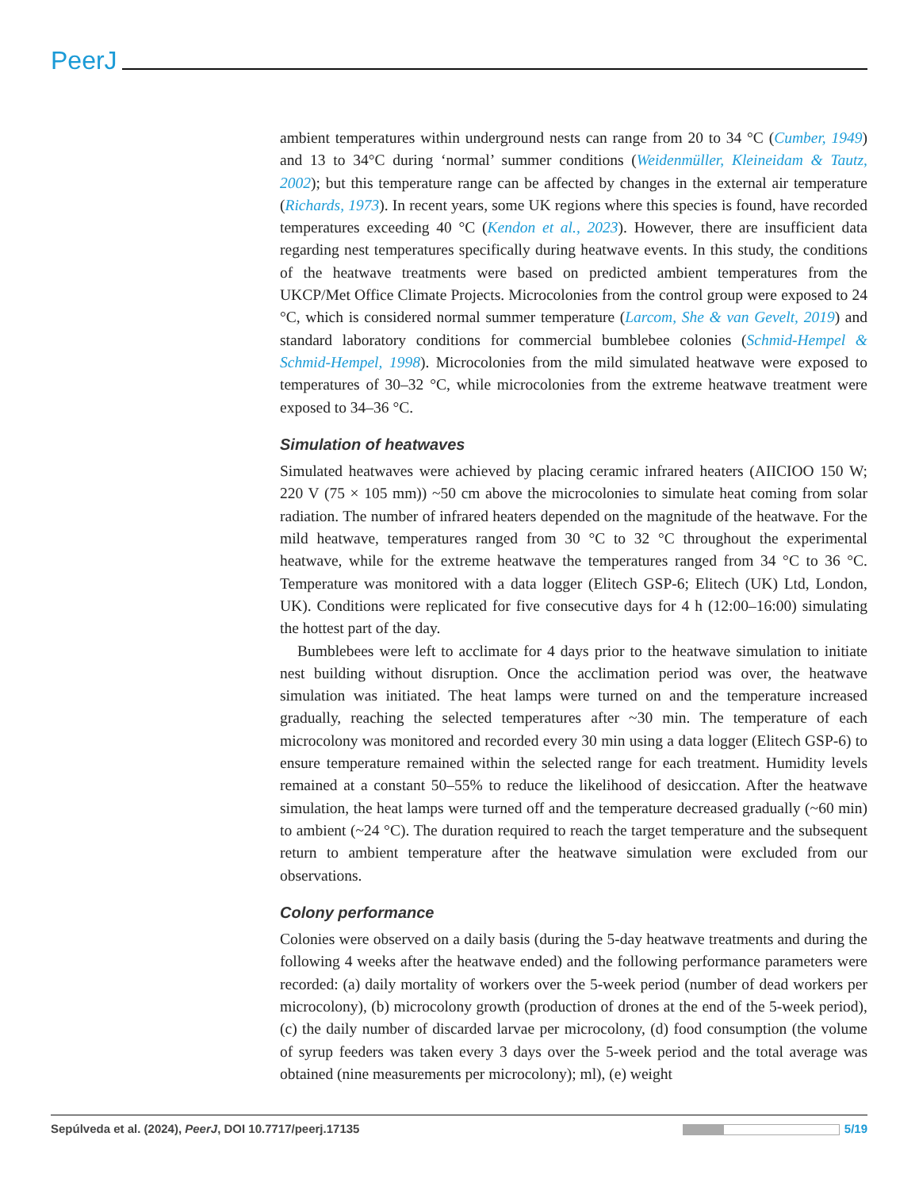PeerJ
ambient temperatures within underground nests can range from 20 to 34 °C (Cumber, 1949) and 13 to 34°C during ‘normal’ summer conditions (Weidenmüller, Kleineidam & Tautz, 2002); but this temperature range can be affected by changes in the external air temperature (Richards, 1973). In recent years, some UK regions where this species is found, have recorded temperatures exceeding 40 °C (Kendon et al., 2023). However, there are insufficient data regarding nest temperatures specifically during heatwave events. In this study, the conditions of the heatwave treatments were based on predicted ambient temperatures from the UKCP/Met Office Climate Projects. Microcolonies from the control group were exposed to 24 °C, which is considered normal summer temperature (Larcom, She & van Gevelt, 2019) and standard laboratory conditions for commercial bumblebee colonies (Schmid-Hempel & Schmid-Hempel, 1998). Microcolonies from the mild simulated heatwave were exposed to temperatures of 30–32 °C, while microcolonies from the extreme heatwave treatment were exposed to 34–36 °C.
Simulation of heatwaves
Simulated heatwaves were achieved by placing ceramic infrared heaters (AIICIOO 150 W; 220 V (75 × 105 mm)) ~50 cm above the microcolonies to simulate heat coming from solar radiation. The number of infrared heaters depended on the magnitude of the heatwave. For the mild heatwave, temperatures ranged from 30 °C to 32 °C throughout the experimental heatwave, while for the extreme heatwave the temperatures ranged from 34 °C to 36 °C. Temperature was monitored with a data logger (Elitech GSP-6; Elitech (UK) Ltd, London, UK). Conditions were replicated for five consecutive days for 4 h (12:00–16:00) simulating the hottest part of the day.
Bumblebees were left to acclimate for 4 days prior to the heatwave simulation to initiate nest building without disruption. Once the acclimation period was over, the heatwave simulation was initiated. The heat lamps were turned on and the temperature increased gradually, reaching the selected temperatures after ~30 min. The temperature of each microcolony was monitored and recorded every 30 min using a data logger (Elitech GSP-6) to ensure temperature remained within the selected range for each treatment. Humidity levels remained at a constant 50–55% to reduce the likelihood of desiccation. After the heatwave simulation, the heat lamps were turned off and the temperature decreased gradually (~60 min) to ambient (~24 °C). The duration required to reach the target temperature and the subsequent return to ambient temperature after the heatwave simulation were excluded from our observations.
Colony performance
Colonies were observed on a daily basis (during the 5-day heatwave treatments and during the following 4 weeks after the heatwave ended) and the following performance parameters were recorded: (a) daily mortality of workers over the 5-week period (number of dead workers per microcolony), (b) microcolony growth (production of drones at the end of the 5-week period), (c) the daily number of discarded larvae per microcolony, (d) food consumption (the volume of syrup feeders was taken every 3 days over the 5-week period and the total average was obtained (nine measurements per microcolony); ml), (e) weight
Sepúlveda et al. (2024), PeerJ, DOI 10.7717/peerj.17135 5/19